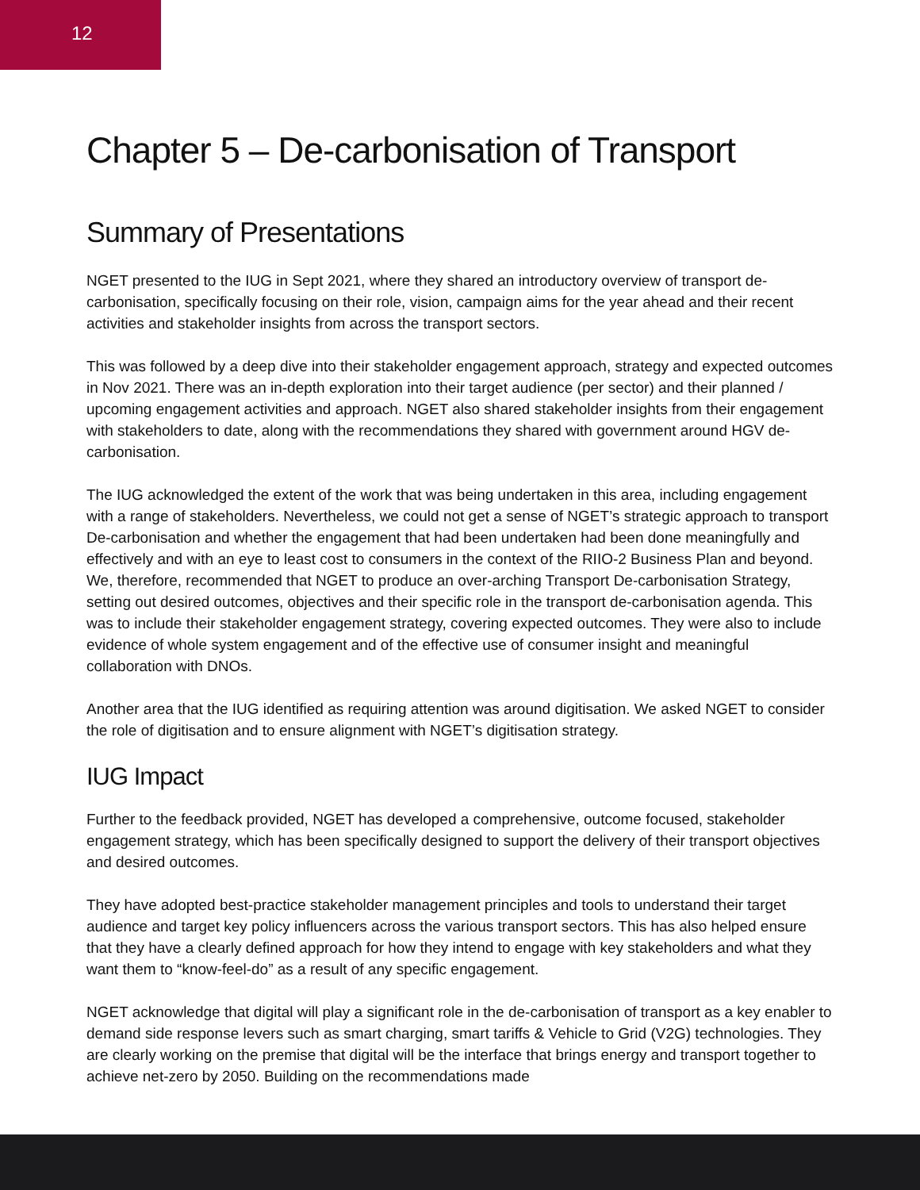12
Chapter 5 – De-carbonisation of Transport
Summary of Presentations
NGET presented to the IUG in Sept 2021, where they shared an introductory overview of transport de-carbonisation, specifically focusing on their role, vision, campaign aims for the year ahead and their recent activities and stakeholder insights from across the transport sectors.
This was followed by a deep dive into their stakeholder engagement approach, strategy and expected outcomes in Nov 2021. There was an in-depth exploration into their target audience (per sector) and their planned / upcoming engagement activities and approach. NGET also shared stakeholder insights from their engagement with stakeholders to date, along with the recommendations they shared with government around HGV de-carbonisation.
The IUG acknowledged the extent of the work that was being undertaken in this area, including engagement with a range of stakeholders. Nevertheless, we could not get a sense of NGET’s strategic approach to transport De-carbonisation and whether the engagement that had been undertaken had been done meaningfully and effectively and with an eye to least cost to consumers in the context of the RIIO-2 Business Plan and beyond. We, therefore, recommended that NGET to produce an over-arching Transport De-carbonisation Strategy, setting out desired outcomes, objectives and their specific role in the transport de-carbonisation agenda. This was to include their stakeholder engagement strategy, covering expected outcomes. They were also to include evidence of whole system engagement and of the effective use of consumer insight and meaningful collaboration with DNOs.
Another area that the IUG identified as requiring attention was around digitisation. We asked NGET to consider the role of digitisation and to ensure alignment with NGET’s digitisation strategy.
IUG Impact
Further to the feedback provided, NGET has developed a comprehensive, outcome focused, stakeholder engagement strategy, which has been specifically designed to support the delivery of their transport objectives and desired outcomes.
They have adopted best-practice stakeholder management principles and tools to understand their target audience and target key policy influencers across the various transport sectors. This has also helped ensure that they have a clearly defined approach for how they intend to engage with key stakeholders and what they want them to “know-feel-do” as a result of any specific engagement.
NGET acknowledge that digital will play a significant role in the de-carbonisation of transport as a key enabler to demand side response levers such as smart charging, smart tariffs & Vehicle to Grid (V2G) technologies. They are clearly working on the premise that digital will be the interface that brings energy and transport together to achieve net-zero by 2050. Building on the recommendations made